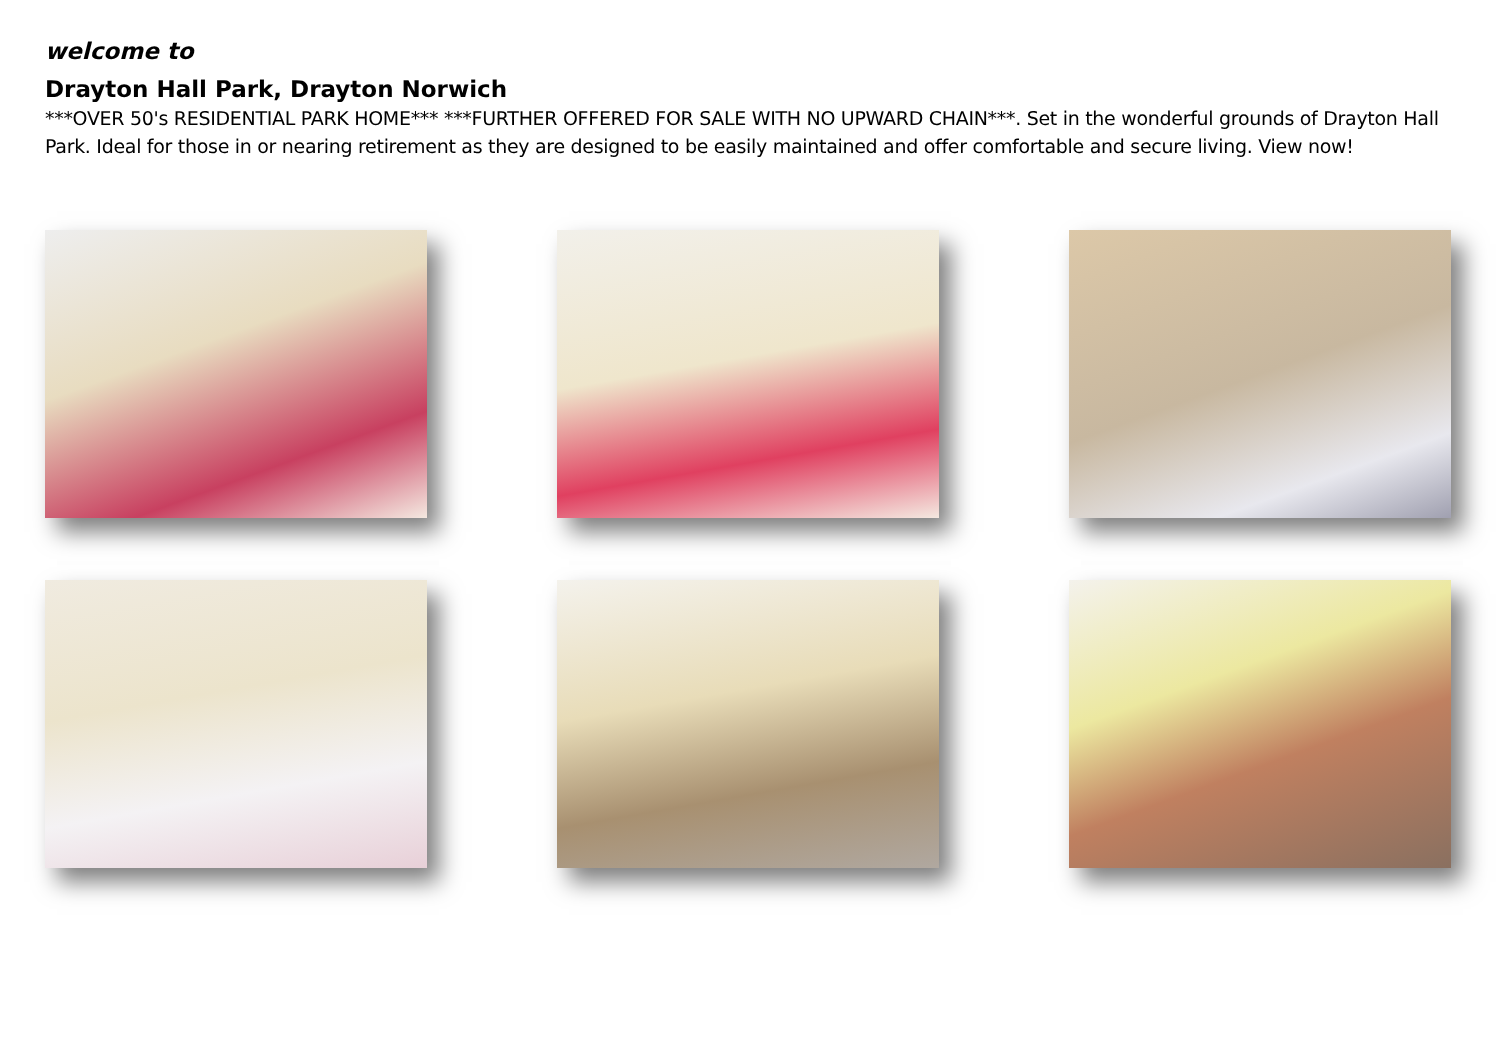welcome to
Drayton Hall Park, Drayton Norwich
***OVER 50's RESIDENTIAL PARK HOME*** ***FURTHER OFFERED FOR SALE WITH NO UPWARD CHAIN***. Set in the wonderful grounds of Drayton Hall Park. Ideal for those in or nearing retirement as they are designed to be easily maintained and offer comfortable and secure living. View now!